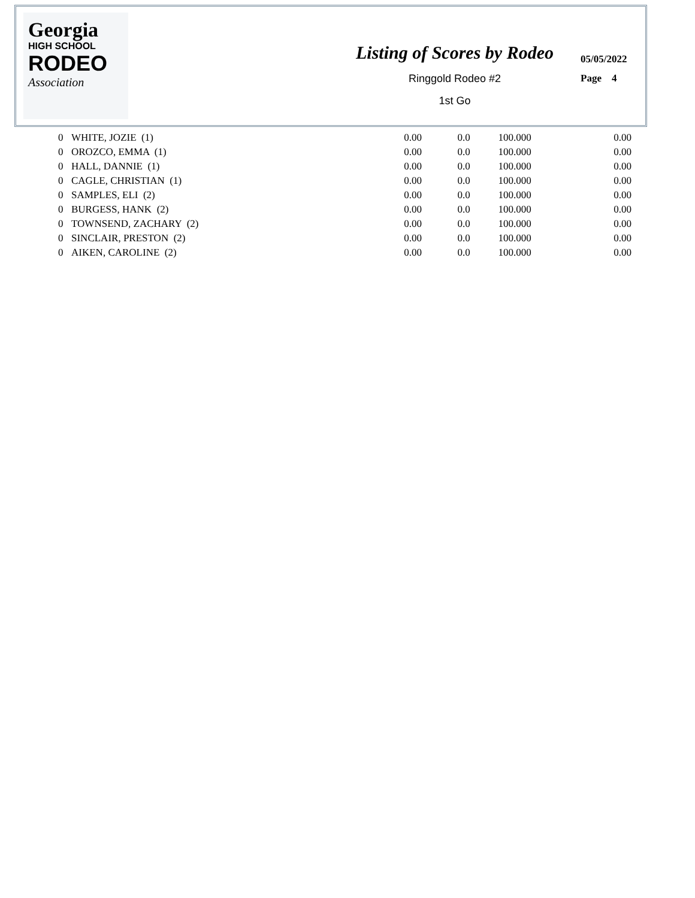Georgia
HIGH SCHOOL
RODEO
Association
Listing of Scores by Rodeo
Ringgold Rodeo #2
1st Go
05/05/2022
Page 4
| 0 | WHITE, JOZIE (1) | 0.00 | 0.0 | 100.000 | 0.00 |
| 0 | OROZCO, EMMA (1) | 0.00 | 0.0 | 100.000 | 0.00 |
| 0 | HALL, DANNIE (1) | 0.00 | 0.0 | 100.000 | 0.00 |
| 0 | CAGLE, CHRISTIAN (1) | 0.00 | 0.0 | 100.000 | 0.00 |
| 0 | SAMPLES, ELI (2) | 0.00 | 0.0 | 100.000 | 0.00 |
| 0 | BURGESS, HANK (2) | 0.00 | 0.0 | 100.000 | 0.00 |
| 0 | TOWNSEND, ZACHARY (2) | 0.00 | 0.0 | 100.000 | 0.00 |
| 0 | SINCLAIR, PRESTON (2) | 0.00 | 0.0 | 100.000 | 0.00 |
| 0 | AIKEN, CAROLINE (2) | 0.00 | 0.0 | 100.000 | 0.00 |